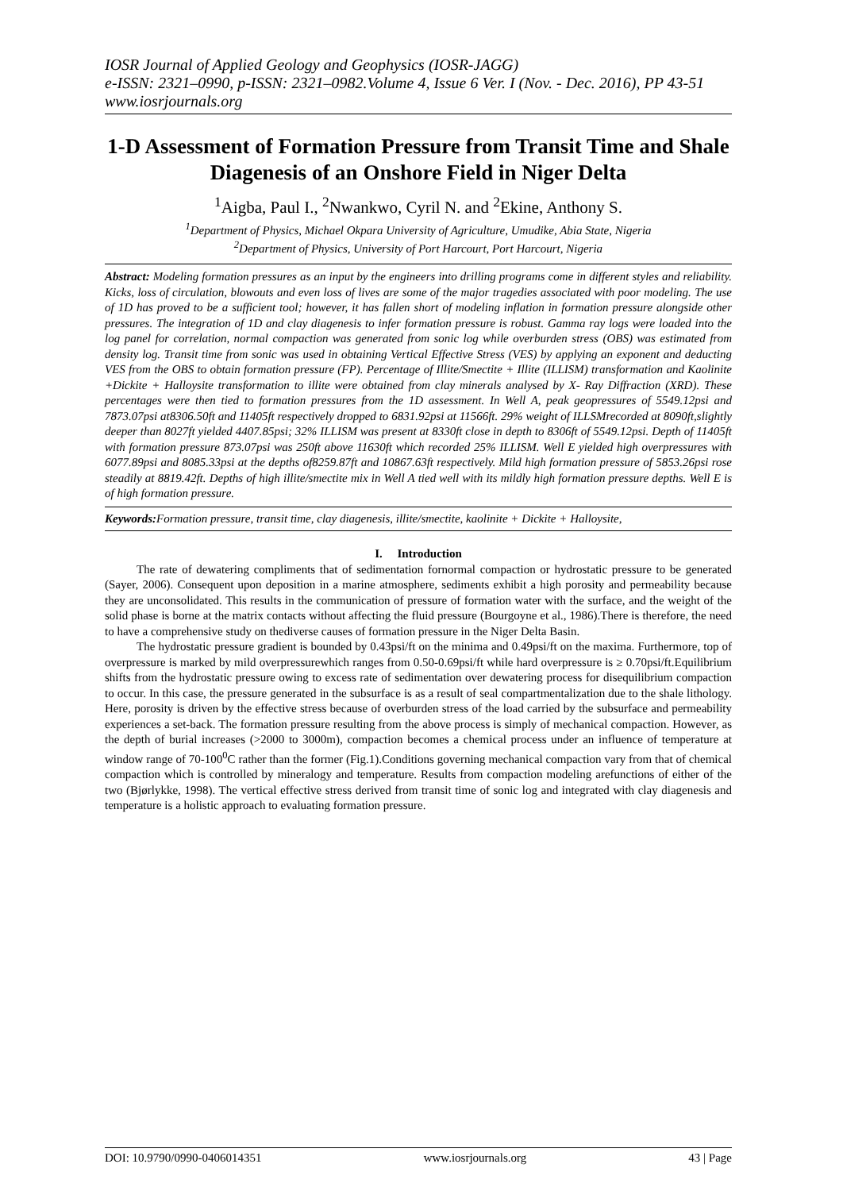IOSR Journal of Applied Geology and Geophysics (IOSR-JAGG)
e-ISSN: 2321–0990, p-ISSN: 2321–0982.Volume 4, Issue 6 Ver. I (Nov. - Dec. 2016), PP 43-51
www.iosrjournals.org
1-D Assessment of Formation Pressure from Transit Time and Shale Diagenesis of an Onshore Field in Niger Delta
<sup>1</sup> Aigba, Paul I., <sup>2</sup>Nwankwo, Cyril N. and <sup>2</sup>Ekine, Anthony S.
<sup>1</sup> Department of Physics, Michael Okpara University of Agriculture, Umudike, Abia State, Nigeria
<sup>2</sup> Department of Physics, University of Port Harcourt, Port Harcourt, Nigeria
Abstract: Modeling formation pressures as an input by the engineers into drilling programs come in different styles and reliability. Kicks, loss of circulation, blowouts and even loss of lives are some of the major tragedies associated with poor modeling. The use of 1D has proved to be a sufficient tool; however, it has fallen short of modeling inflation in formation pressure alongside other pressures. The integration of 1D and clay diagenesis to infer formation pressure is robust. Gamma ray logs were loaded into the log panel for correlation, normal compaction was generated from sonic log while overburden stress (OBS) was estimated from density log. Transit time from sonic was used in obtaining Vertical Effective Stress (VES) by applying an exponent and deducting VES from the OBS to obtain formation pressure (FP). Percentage of Illite/Smectite + Illite (ILLISM) transformation and Kaolinite +Dickite + Halloysite transformation to illite were obtained from clay minerals analysed by X- Ray Diffraction (XRD). These percentages were then tied to formation pressures from the 1D assessment. In Well A, peak geopressures of 5549.12psi and 7873.07psi at8306.50ft and 11405ft respectively dropped to 6831.92psi at 11566ft. 29% weight of ILLSMrecorded at 8090ft,slightly deeper than 8027ft yielded 4407.85psi; 32% ILLISM was present at 8330ft close in depth to 8306ft of 5549.12psi. Depth of 11405ft with formation pressure 873.07psi was 250ft above 11630ft which recorded 25% ILLISM. Well E yielded high overpressures with 6077.89psi and 8085.33psi at the depths of8259.87ft and 10867.63ft respectively. Mild high formation pressure of 5853.26psi rose steadily at 8819.42ft. Depths of high illite/smectite mix in Well A tied well with its mildly high formation pressure depths. Well E is of high formation pressure.
Keywords: Formation pressure, transit time, clay diagenesis, illite/smectite, kaolinite + Dickite + Halloysite,
I. Introduction
The rate of dewatering compliments that of sedimentation fornormal compaction or hydrostatic pressure to be generated (Sayer, 2006). Consequent upon deposition in a marine atmosphere, sediments exhibit a high porosity and permeability because they are unconsolidated. This results in the communication of pressure of formation water with the surface, and the weight of the solid phase is borne at the matrix contacts without affecting the fluid pressure (Bourgoyne et al., 1986).There is therefore, the need to have a comprehensive study on thediverse causes of formation pressure in the Niger Delta Basin.
The hydrostatic pressure gradient is bounded by 0.43psi/ft on the minima and 0.49psi/ft on the maxima. Furthermore, top of overpressure is marked by mild overpressurewhich ranges from 0.50-0.69psi/ft while hard overpressure is ≥ 0.70psi/ft.Equilibrium shifts from the hydrostatic pressure owing to excess rate of sedimentation over dewatering process for disequilibrium compaction to occur. In this case, the pressure generated in the subsurface is as a result of seal compartmentalization due to the shale lithology. Here, porosity is driven by the effective stress because of overburden stress of the load carried by the subsurface and permeability experiences a set-back. The formation pressure resulting from the above process is simply of mechanical compaction. However, as the depth of burial increases (>2000 to 3000m), compaction becomes a chemical process under an influence of temperature at window range of 70-100<sup>0</sup>C rather than the former (Fig.1).Conditions governing mechanical compaction vary from that of chemical compaction which is controlled by mineralogy and temperature. Results from compaction modeling arefunctions of either of the two (Bjørlykke, 1998). The vertical effective stress derived from transit time of sonic log and integrated with clay diagenesis and temperature is a holistic approach to evaluating formation pressure.
DOI: 10.9790/0990-0406014351 www.iosrjournals.org 43 | Page